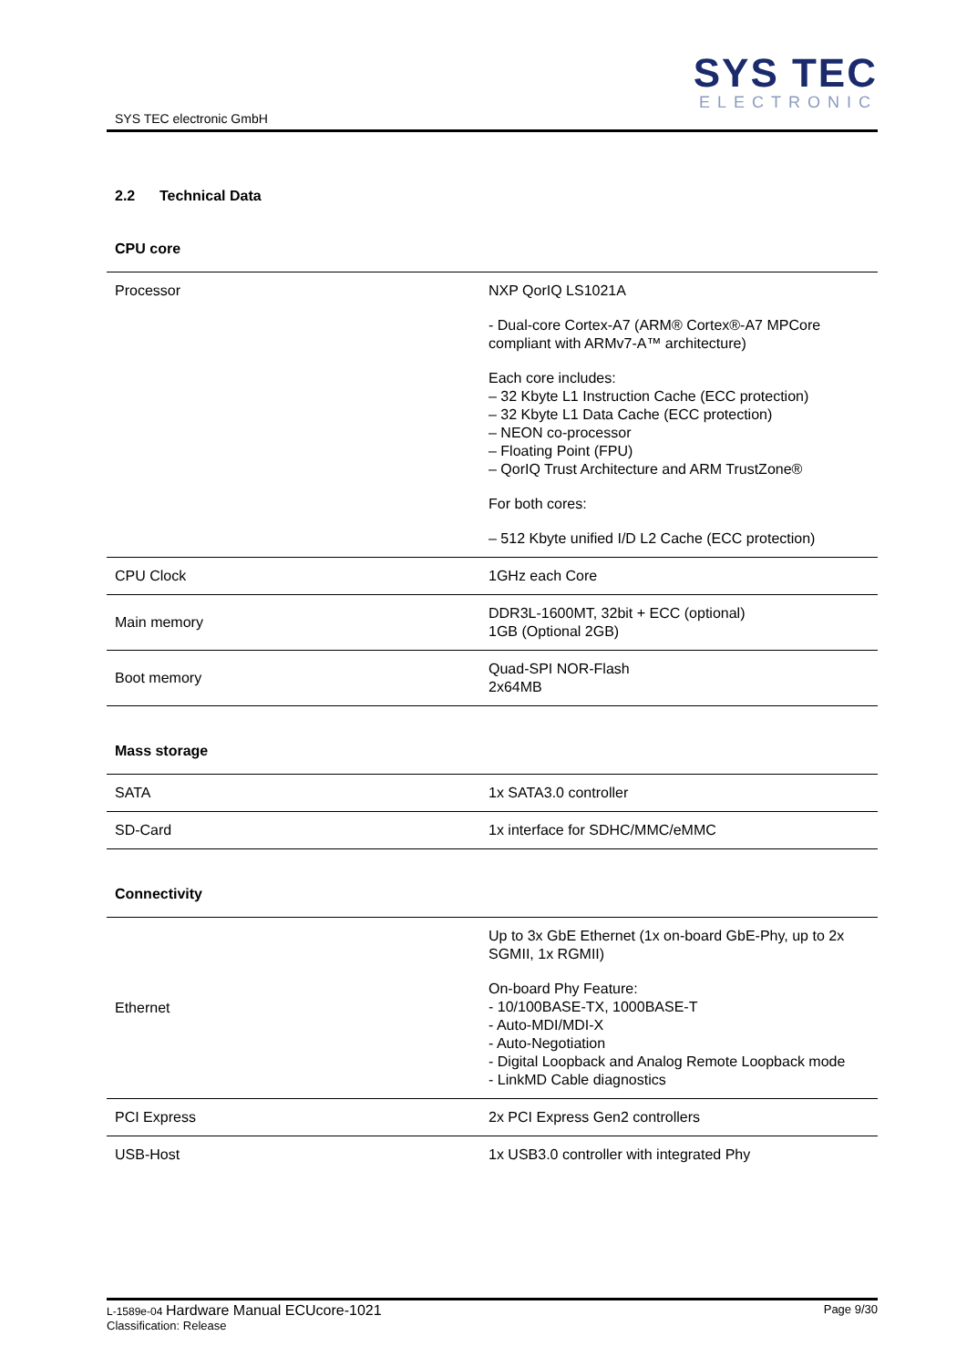SYS TEC electronic GmbH
SYS TEC
ELECTRONIC
2.2 Technical Data
CPU core
| Processor | NXP QorIQ LS1021A - Dual-core Cortex-A7 (ARM® Cortex®-A7 MPCore compliant with ARMv7-A™ architecture) Each core includes: – 32 Kbyte L1 Instruction Cache (ECC protection) – 32 Kbyte L1 Data Cache (ECC protection) – NEON co-processor – Floating Point (FPU) – QorIQ Trust Architecture and ARM TrustZone® For both cores: – 512 Kbyte unified I/D L2 Cache (ECC protection) |
| CPU Clock | 1GHz each Core |
| Main memory | DDR3L-1600MT, 32bit + ECC (optional) 1GB (Optional 2GB) |
| Boot memory | Quad-SPI NOR-Flash 2x64MB |
Mass storage
| SATA | 1x SATA3.0 controller |
| SD-Card | 1x interface for SDHC/MMC/eMMC |
Connectivity
| Ethernet | Up to 3x GbE Ethernet (1x on-board GbE-Phy, up to 2x SGMII, 1x RGMII) On-board Phy Feature: - 10/100BASE-TX, 1000BASE-T - Auto-MDI/MDI-X - Auto-Negotiation - Digital Loopback and Analog Remote Loopback mode - LinkMD Cable diagnostics |
| PCI Express | 2x PCI Express Gen2 controllers |
| USB-Host | 1x USB3.0 controller with integrated Phy |
L-1589e-04 Hardware Manual ECUcore-1021
Classification: Release
Page 9/30